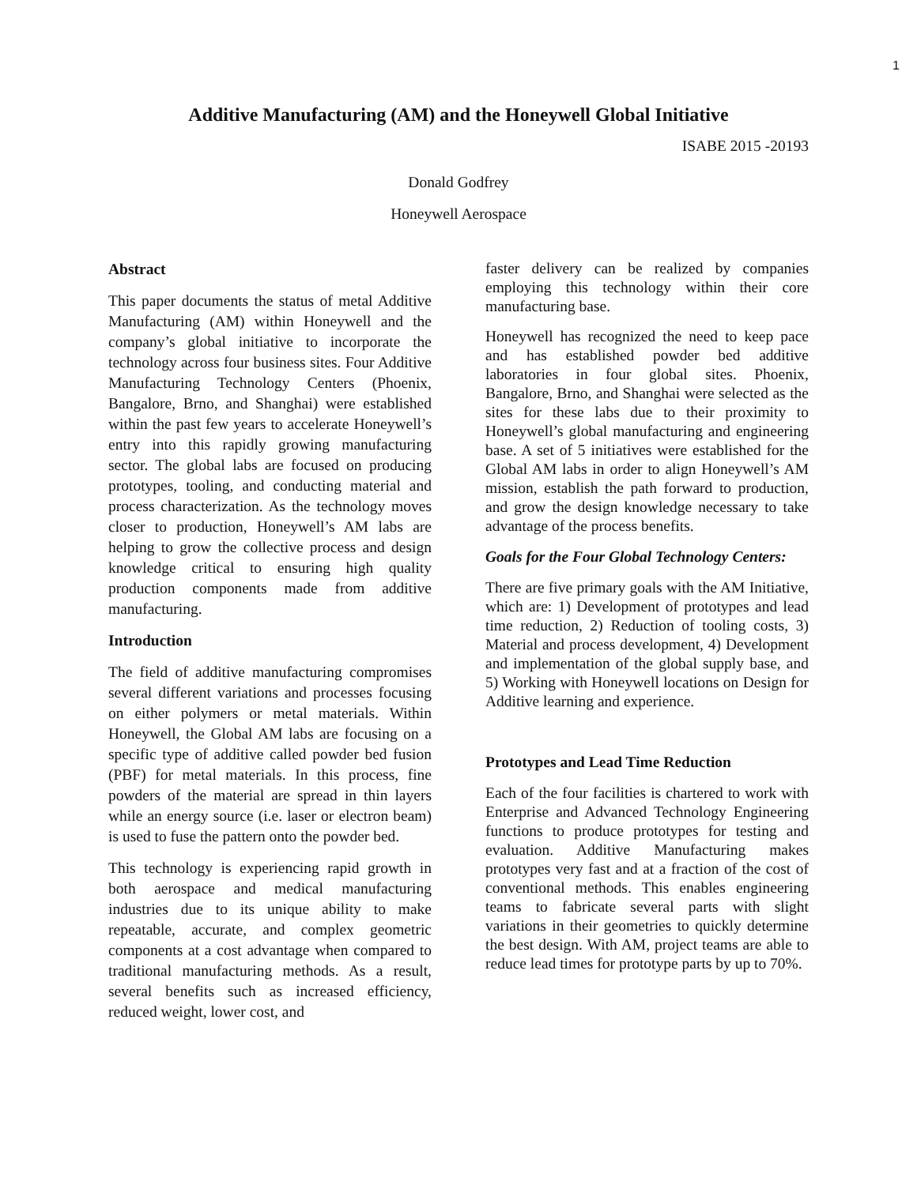1
Additive Manufacturing (AM) and the Honeywell Global Initiative
ISABE 2015 -20193
Donald Godfrey
Honeywell Aerospace
Abstract
This paper documents the status of metal Additive Manufacturing (AM) within Honeywell and the company’s global initiative to incorporate the technology across four business sites. Four Additive Manufacturing Technology Centers (Phoenix, Bangalore, Brno, and Shanghai) were established within the past few years to accelerate Honeywell’s entry into this rapidly growing manufacturing sector. The global labs are focused on producing prototypes, tooling, and conducting material and process characterization. As the technology moves closer to production, Honeywell’s AM labs are helping to grow the collective process and design knowledge critical to ensuring high quality production components made from additive manufacturing.
Introduction
The field of additive manufacturing compromises several different variations and processes focusing on either polymers or metal materials. Within Honeywell, the Global AM labs are focusing on a specific type of additive called powder bed fusion (PBF) for metal materials. In this process, fine powders of the material are spread in thin layers while an energy source (i.e. laser or electron beam) is used to fuse the pattern onto the powder bed.
This technology is experiencing rapid growth in both aerospace and medical manufacturing industries due to its unique ability to make repeatable, accurate, and complex geometric components at a cost advantage when compared to traditional manufacturing methods. As a result, several benefits such as increased efficiency, reduced weight, lower cost, and
faster delivery can be realized by companies employing this technology within their core manufacturing base.
Honeywell has recognized the need to keep pace and has established powder bed additive laboratories in four global sites. Phoenix, Bangalore, Brno, and Shanghai were selected as the sites for these labs due to their proximity to Honeywell’s global manufacturing and engineering base. A set of 5 initiatives were established for the Global AM labs in order to align Honeywell’s AM mission, establish the path forward to production, and grow the design knowledge necessary to take advantage of the process benefits.
Goals for the Four Global Technology Centers:
There are five primary goals with the AM Initiative, which are: 1) Development of prototypes and lead time reduction, 2) Reduction of tooling costs, 3) Material and process development, 4) Development and implementation of the global supply base, and 5) Working with Honeywell locations on Design for Additive learning and experience.
Prototypes and Lead Time Reduction
Each of the four facilities is chartered to work with Enterprise and Advanced Technology Engineering functions to produce prototypes for testing and evaluation. Additive Manufacturing makes prototypes very fast and at a fraction of the cost of conventional methods. This enables engineering teams to fabricate several parts with slight variations in their geometries to quickly determine the best design. With AM, project teams are able to reduce lead times for prototype parts by up to 70%.